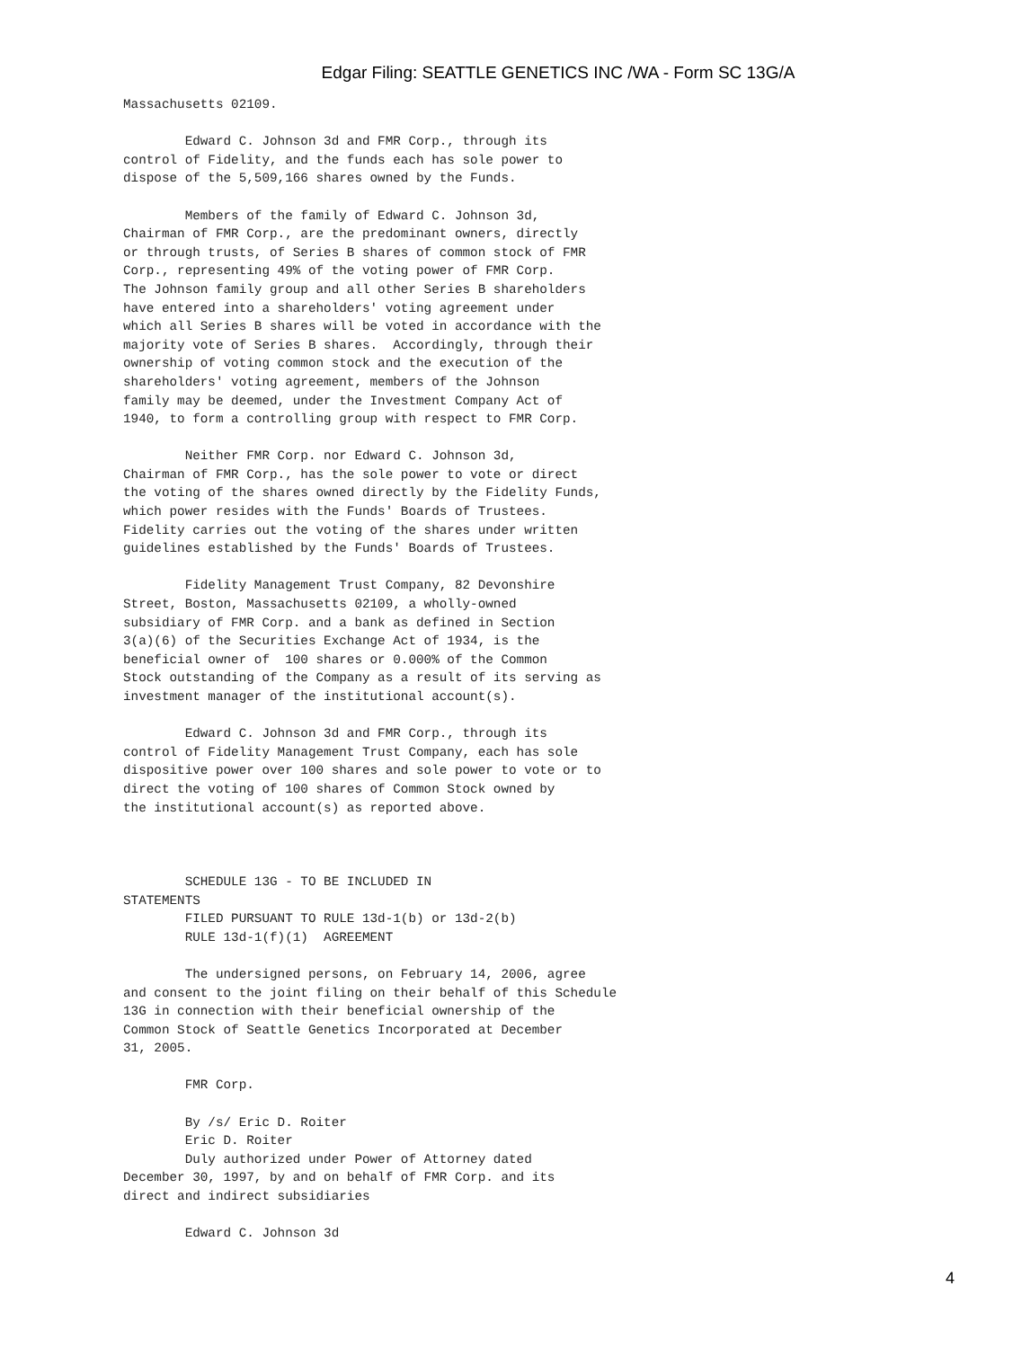Edgar Filing: SEATTLE GENETICS INC /WA - Form SC 13G/A
Massachusetts 02109.

        Edward C. Johnson 3d and FMR Corp., through its
control of Fidelity, and the funds each has sole power to
dispose of the 5,509,166 shares owned by the Funds.

        Members of the family of Edward C. Johnson 3d,
Chairman of FMR Corp., are the predominant owners, directly
or through trusts, of Series B shares of common stock of FMR
Corp., representing 49% of the voting power of FMR Corp.
The Johnson family group and all other Series B shareholders
have entered into a shareholders' voting agreement under
which all Series B shares will be voted in accordance with the
majority vote of Series B shares.  Accordingly, through their
ownership of voting common stock and the execution of the
shareholders' voting agreement, members of the Johnson
family may be deemed, under the Investment Company Act of
1940, to form a controlling group with respect to FMR Corp.

        Neither FMR Corp. nor Edward C. Johnson 3d,
Chairman of FMR Corp., has the sole power to vote or direct
the voting of the shares owned directly by the Fidelity Funds,
which power resides with the Funds' Boards of Trustees.
Fidelity carries out the voting of the shares under written
guidelines established by the Funds' Boards of Trustees.

        Fidelity Management Trust Company, 82 Devonshire
Street, Boston, Massachusetts 02109, a wholly-owned
subsidiary of FMR Corp. and a bank as defined in Section
3(a)(6) of the Securities Exchange Act of 1934, is the
beneficial owner of  100 shares or 0.000% of the Common
Stock outstanding of the Company as a result of its serving as
investment manager of the institutional account(s).

        Edward C. Johnson 3d and FMR Corp., through its
control of Fidelity Management Trust Company, each has sole
dispositive power over 100 shares and sole power to vote or to
direct the voting of 100 shares of Common Stock owned by
the institutional account(s) as reported above.



        SCHEDULE 13G - TO BE INCLUDED IN
STATEMENTS
        FILED PURSUANT TO RULE 13d-1(b) or 13d-2(b)
        RULE 13d-1(f)(1)  AGREEMENT

        The undersigned persons, on February 14, 2006, agree
and consent to the joint filing on their behalf of this Schedule
13G in connection with their beneficial ownership of the
Common Stock of Seattle Genetics Incorporated at December
31, 2005.

        FMR Corp.

        By /s/ Eric D. Roiter
        Eric D. Roiter
        Duly authorized under Power of Attorney dated
December 30, 1997, by and on behalf of FMR Corp. and its
direct and indirect subsidiaries

        Edward C. Johnson 3d
4